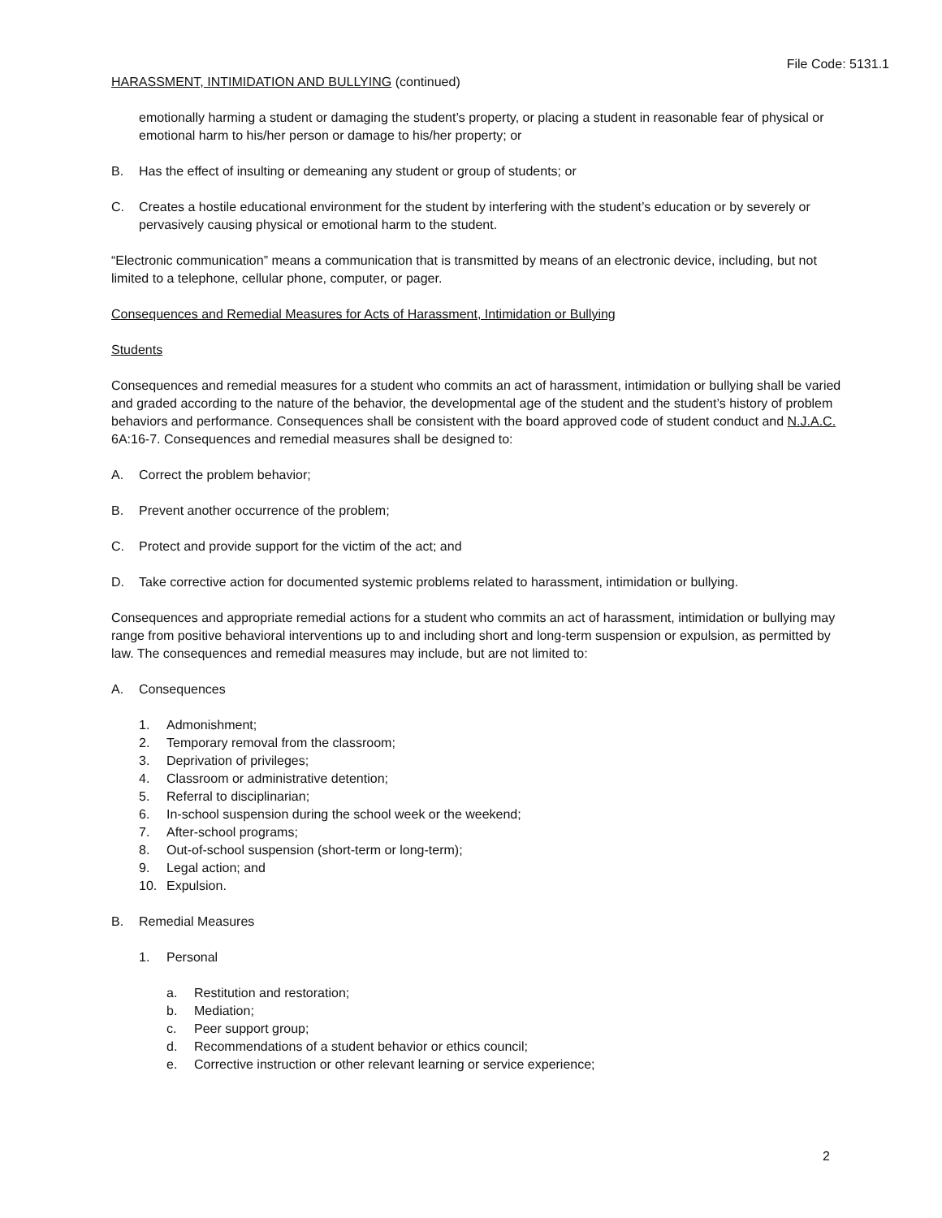File Code: 5131.1
HARASSMENT, INTIMIDATION AND BULLYING (continued)
emotionally harming a student or damaging the student’s property, or placing a student in reasonable fear of physical or emotional harm to his/her person or damage to his/her property; or
B. Has the effect of insulting or demeaning any student or group of students; or
C. Creates a hostile educational environment for the student by interfering with the student’s education or by severely or pervasively causing physical or emotional harm to the student.
“Electronic communication” means a communication that is transmitted by means of an electronic device, including, but not limited to a telephone, cellular phone, computer, or pager.
Consequences and Remedial Measures for Acts of Harassment, Intimidation or Bullying
Students
Consequences and remedial measures for a student who commits an act of harassment, intimidation or bullying shall be varied and graded according to the nature of the behavior, the developmental age of the student and the student’s history of problem behaviors and performance. Consequences shall be consistent with the board approved code of student conduct and N.J.A.C. 6A:16-7. Consequences and remedial measures shall be designed to:
A. Correct the problem behavior;
B. Prevent another occurrence of the problem;
C. Protect and provide support for the victim of the act; and
D. Take corrective action for documented systemic problems related to harassment, intimidation or bullying.
Consequences and appropriate remedial actions for a student who commits an act of harassment, intimidation or bullying may range from positive behavioral interventions up to and including short and long-term suspension or expulsion, as permitted by law. The consequences and remedial measures may include, but are not limited to:
A. Consequences
1. Admonishment;
2. Temporary removal from the classroom;
3. Deprivation of privileges;
4. Classroom or administrative detention;
5. Referral to disciplinarian;
6. In-school suspension during the school week or the weekend;
7. After-school programs;
8. Out-of-school suspension (short-term or long-term);
9. Legal action; and
10. Expulsion.
B. Remedial Measures
1. Personal
a. Restitution and restoration;
b. Mediation;
c. Peer support group;
d. Recommendations of a student behavior or ethics council;
e. Corrective instruction or other relevant learning or service experience;
2